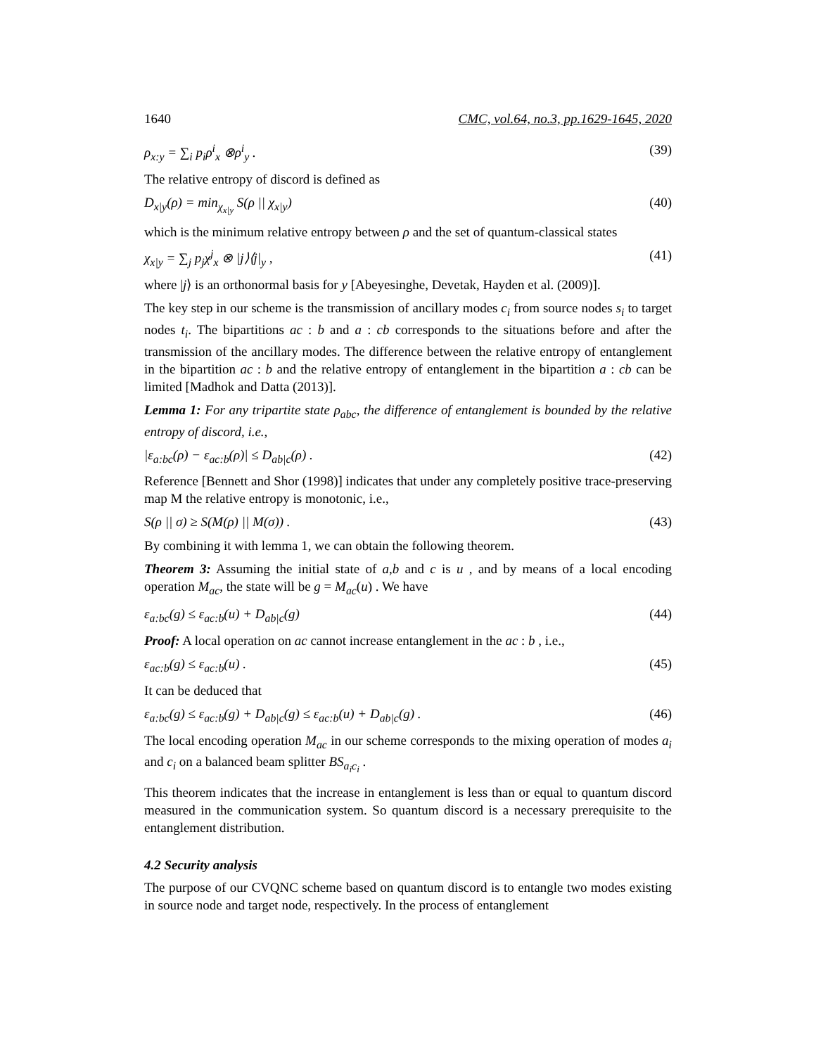1640 CMC, vol.64, no.3, pp.1629-1645, 2020
ρ<sub>x:y</sub> = ∑<sub>i</sub> p<sub>i</sub>ρ<sup>i</sup><sub>x</sub> ⊗ρ<sup>i</sup><sub>y</sub> . (39)
The relative entropy of discord is defined as
D<sub>x|y</sub>(ρ) = min<sub>χ<sub>x|y</sub></sub> S(ρ || χ<sub>x|y</sub>) (40)
which is the minimum relative entropy between ρ and the set of quantum-classical states
χ<sub>x|y</sub> = ∑<sub>j</sub> p<sub>j</sub>χ<sup>j</sup><sub>x</sub> ⊗ |j⟩⟨j|<sub>y</sub> , (41)
where |j⟩ is an orthonormal basis for y [Abeyesinghe, Devetak, Hayden et al. (2009)].
The key step in our scheme is the transmission of ancillary modes c<sub>i</sub> from source nodes s<sub>i</sub> to target nodes t<sub>i</sub>. The bipartitions ac : b and a : cb corresponds to the situations before and after the transmission of the ancillary modes. The difference between the relative entropy of entanglement in the bipartition ac : b and the relative entropy of entanglement in the bipartition a : cb can be limited [Madhok and Datta (2013)].
Lemma 1: For any tripartite state ρ<sub>abc</sub>, the difference of entanglement is bounded by the relative entropy of discord, i.e.,
|ε<sub>a:bc</sub>(ρ) − ε<sub>ac:b</sub>(ρ)| ≤ D<sub>ab|c</sub>(ρ) . (42)
Reference [Bennett and Shor (1998)] indicates that under any completely positive trace-preserving map M the relative entropy is monotonic, i.e.,
S(ρ || σ) ≥ S(M(ρ) || M(σ)) . (43)
By combining it with lemma 1, we can obtain the following theorem.
Theorem 3: Assuming the initial state of a,b and c is u , and by means of a local encoding operation M<sub>ac</sub>, the state will be g = M<sub>ac</sub>(u) . We have
ε<sub>a:bc</sub>(g) ≤ ε<sub>ac:b</sub>(u) + D<sub>ab|c</sub>(g) (44)
Proof: A local operation on ac cannot increase entanglement in the ac : b , i.e.,
ε<sub>ac:b</sub>(g) ≤ ε<sub>ac:b</sub>(u) . (45)
It can be deduced that
ε<sub>a:bc</sub>(g) ≤ ε<sub>ac:b</sub>(g) + D<sub>ab|c</sub>(g) ≤ ε<sub>ac:b</sub>(u) + D<sub>ab|c</sub>(g) . (46)
The local encoding operation M<sub>ac</sub> in our scheme corresponds to the mixing operation of modes a<sub>i</sub> and c<sub>i</sub> on a balanced beam splitter BS<sub>a<sub>i</sub>c<sub>i</sub></sub> .
This theorem indicates that the increase in entanglement is less than or equal to quantum discord measured in the communication system. So quantum discord is a necessary prerequisite to the entanglement distribution.
4.2 Security analysis
The purpose of our CVQNC scheme based on quantum discord is to entangle two modes existing in source node and target node, respectively. In the process of entanglement